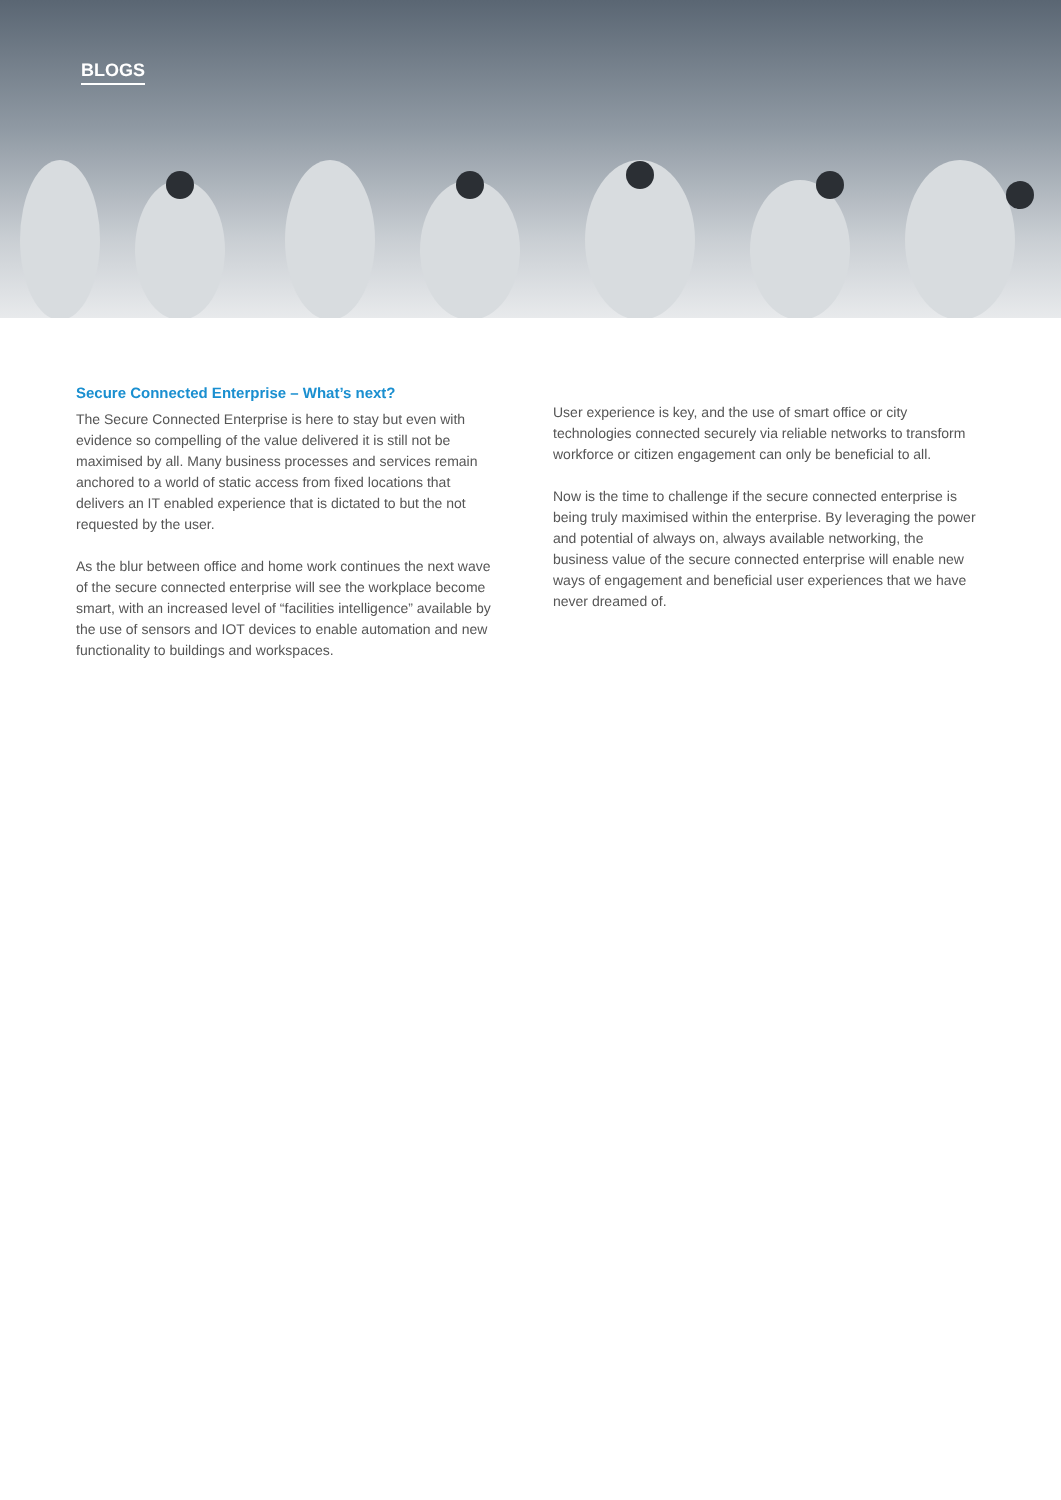BLOGS
Secure Connected Enterprise – What’s next?
The Secure Connected Enterprise is here to stay but even with evidence so compelling of the value delivered it is still not be maximised by all. Many business processes and services remain anchored to a world of static access from fixed locations that delivers an IT enabled experience that is dictated to but the not requested by the user.
As the blur between office and home work continues the next wave of the secure connected enterprise will see the workplace become smart, with an increased level of “facilities intelligence” available by the use of sensors and IOT devices to enable automation and new functionality to buildings and workspaces.
User experience is key, and the use of smart office or city technologies connected securely via reliable networks to transform workforce or citizen engagement can only be beneficial to all.
Now is the time to challenge if the secure connected enterprise is being truly maximised within the enterprise. By leveraging the power and potential of always on, always available networking, the business value of the secure connected enterprise will enable new ways of engagement and beneficial user experiences that we have never dreamed of.